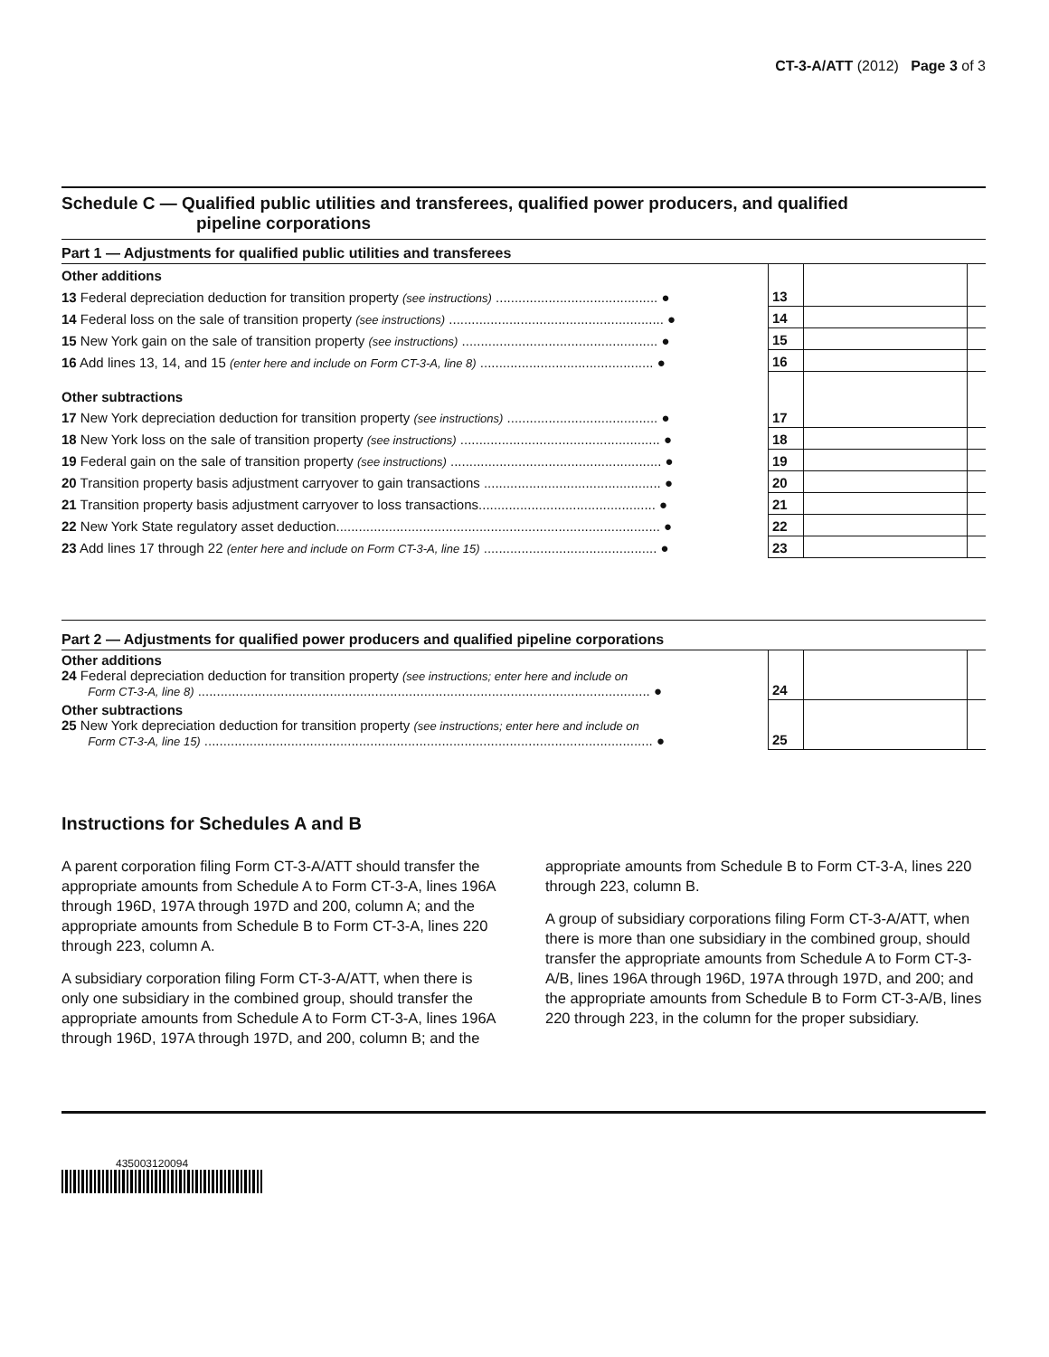CT-3-A/ATT (2012) Page 3 of 3
Schedule C — Qualified public utilities and transferees, qualified power producers, and qualified
pipeline corporations
Part 1 — Adjustments for qualified public utilities and transferees
| Other additions | | | |
| 13 Federal depreciation deduction for transition property (see instructions) ........................................... ● | 13 | | |
| 14 Federal loss on the sale of transition property (see instructions) ......................................................... ● | 14 | | |
| 15 New York gain on the sale of transition property (see instructions) .................................................... ● | 15 | | |
| 16 Add lines 13, 14, and 15 (enter here and include on Form CT-3-A, line 8) .............................................. ● | 16 | | |
| Other subtractions | | | |
| 17 New York depreciation deduction for transition property (see instructions) ........................................ ● | 17 | | |
| 18 New York loss on the sale of transition property (see instructions) ..................................................... ● | 18 | | |
| 19 Federal gain on the sale of transition property (see instructions) ........................................................ ● | 19 | | |
| 20 Transition property basis adjustment carryover to gain transactions ............................................... ● | 20 | | |
| 21 Transition property basis adjustment carryover to loss transactions............................................... ● | 21 | | |
| 22 New York State regulatory asset deduction...................................................................................... ● | 22 | | |
| 23 Add lines 17 through 22 (enter here and include on Form CT-3-A, line 15) .............................................. ● | 23 | | |
Part 2 — Adjustments for qualified power producers and qualified pipeline corporations
| Other additions 24 Federal depreciation deduction for transition property (see instructions; enter here and include on Form CT-3-A, line 8) ........................................................................................................................ ● | 24 | | |
| Other subtractions 25 New York depreciation deduction for transition property (see instructions; enter here and include on Form CT-3-A, line 15) ....................................................................................................................... ● | 25 | | |
Instructions for Schedules A and B
A parent corporation filing Form CT-3-A/ATT should transfer the appropriate amounts from Schedule A to Form CT-3-A, lines 196A through 196D, 197A through 197D and 200, column A; and the appropriate amounts from Schedule B to Form CT-3-A, lines 220 through 223, column A.
A subsidiary corporation filing Form CT-3-A/ATT, when there is only one subsidiary in the combined group, should transfer the appropriate amounts from Schedule A to Form CT-3-A, lines 196A through 196D, 197A through 197D, and 200, column B; and the appropriate amounts from Schedule B to Form CT-3-A, lines 220 through 223, column B.
A group of subsidiary corporations filing Form CT-3-A/ATT, when there is more than one subsidiary in the combined group, should transfer the appropriate amounts from Schedule A to Form CT-3-A/B, lines 196A through 196D, 197A through 197D, and 200; and the appropriate amounts from Schedule B to Form CT-3-A/B, lines 220 through 223, in the column for the proper subsidiary.
435003120094